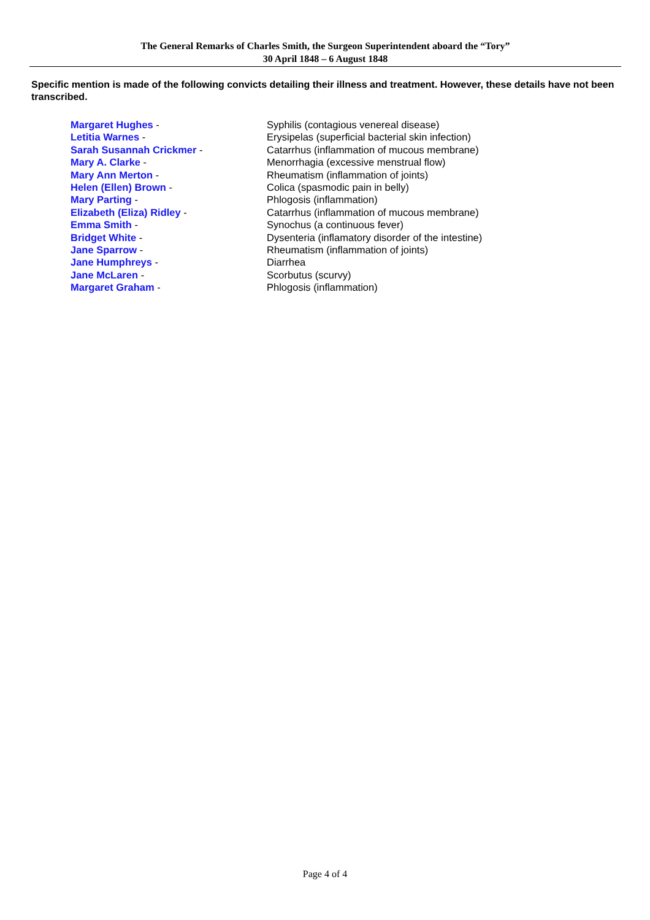The General Remarks of Charles Smith, the Surgeon Superintendent aboard the “Tory”
30 April 1848 – 6 August 1848
Specific mention is made of the following convicts detailing their illness and treatment. However, these details have not been transcribed.
| Margaret Hughes - | Syphilis (contagious venereal disease) |
| Letitia Warnes - | Erysipelas (superficial bacterial skin infection) |
| Sarah Susannah Crickmer - | Catarrhus (inflammation of mucous membrane) |
| Mary A. Clarke - | Menorrhagia (excessive menstrual flow) |
| Mary Ann Merton - | Rheumatism (inflammation of joints) |
| Helen (Ellen) Brown - | Colica (spasmodic pain in belly) |
| Mary Parting - | Phlogosis (inflammation) |
| Elizabeth (Eliza) Ridley - | Catarrhus (inflammation of mucous membrane) |
| Emma Smith - | Synochus (a continuous fever) |
| Bridget White - | Dysenteria (inflamatory disorder of the intestine) |
| Jane Sparrow - | Rheumatism (inflammation of joints) |
| Jane Humphreys - | Diarrhea |
| Jane McLaren - | Scorbutus (scurvy) |
| Margaret Graham - | Phlogosis (inflammation) |
Page 4 of 4